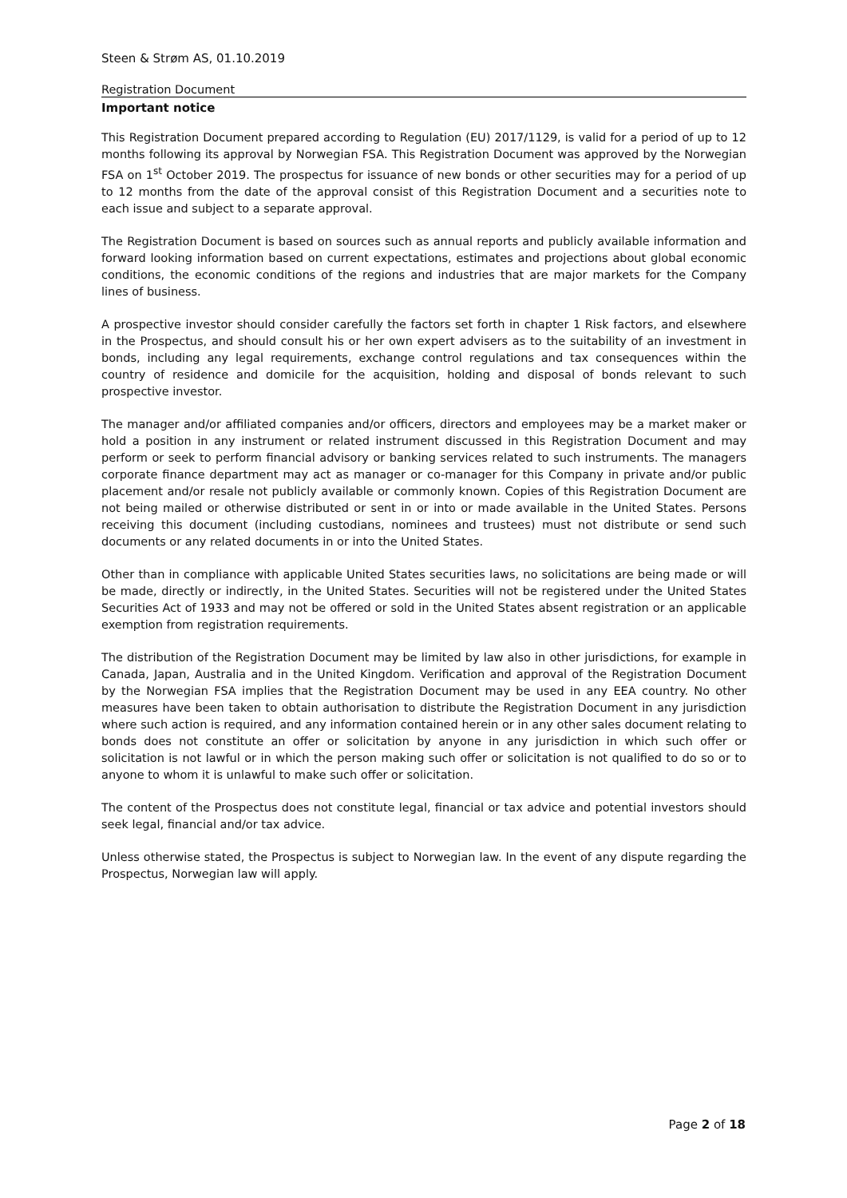Steen & Strøm AS, 01.10.2019
Registration Document
Important notice
This Registration Document prepared according to Regulation (EU) 2017/1129, is valid for a period of up to 12 months following its approval by Norwegian FSA. This Registration Document was approved by the Norwegian FSA on 1<sup>st</sup> October 2019. The prospectus for issuance of new bonds or other securities may for a period of up to 12 months from the date of the approval consist of this Registration Document and a securities note to each issue and subject to a separate approval.
The Registration Document is based on sources such as annual reports and publicly available information and forward looking information based on current expectations, estimates and projections about global economic conditions, the economic conditions of the regions and industries that are major markets for the Company lines of business.
A prospective investor should consider carefully the factors set forth in chapter 1 Risk factors, and elsewhere in the Prospectus, and should consult his or her own expert advisers as to the suitability of an investment in bonds, including any legal requirements, exchange control regulations and tax consequences within the country of residence and domicile for the acquisition, holding and disposal of bonds relevant to such prospective investor.
The manager and/or affiliated companies and/or officers, directors and employees may be a market maker or hold a position in any instrument or related instrument discussed in this Registration Document and may perform or seek to perform financial advisory or banking services related to such instruments. The managers corporate finance department may act as manager or co-manager for this Company in private and/or public placement and/or resale not publicly available or commonly known. Copies of this Registration Document are not being mailed or otherwise distributed or sent in or into or made available in the United States. Persons receiving this document (including custodians, nominees and trustees) must not distribute or send such documents or any related documents in or into the United States.
Other than in compliance with applicable United States securities laws, no solicitations are being made or will be made, directly or indirectly, in the United States. Securities will not be registered under the United States Securities Act of 1933 and may not be offered or sold in the United States absent registration or an applicable exemption from registration requirements.
The distribution of the Registration Document may be limited by law also in other jurisdictions, for example in Canada, Japan, Australia and in the United Kingdom. Verification and approval of the Registration Document by the Norwegian FSA implies that the Registration Document may be used in any EEA country. No other measures have been taken to obtain authorisation to distribute the Registration Document in any jurisdiction where such action is required, and any information contained herein or in any other sales document relating to bonds does not constitute an offer or solicitation by anyone in any jurisdiction in which such offer or solicitation is not lawful or in which the person making such offer or solicitation is not qualified to do so or to anyone to whom it is unlawful to make such offer or solicitation.
The content of the Prospectus does not constitute legal, financial or tax advice and potential investors should seek legal, financial and/or tax advice.
Unless otherwise stated, the Prospectus is subject to Norwegian law. In the event of any dispute regarding the Prospectus, Norwegian law will apply.
Page 2 of 18